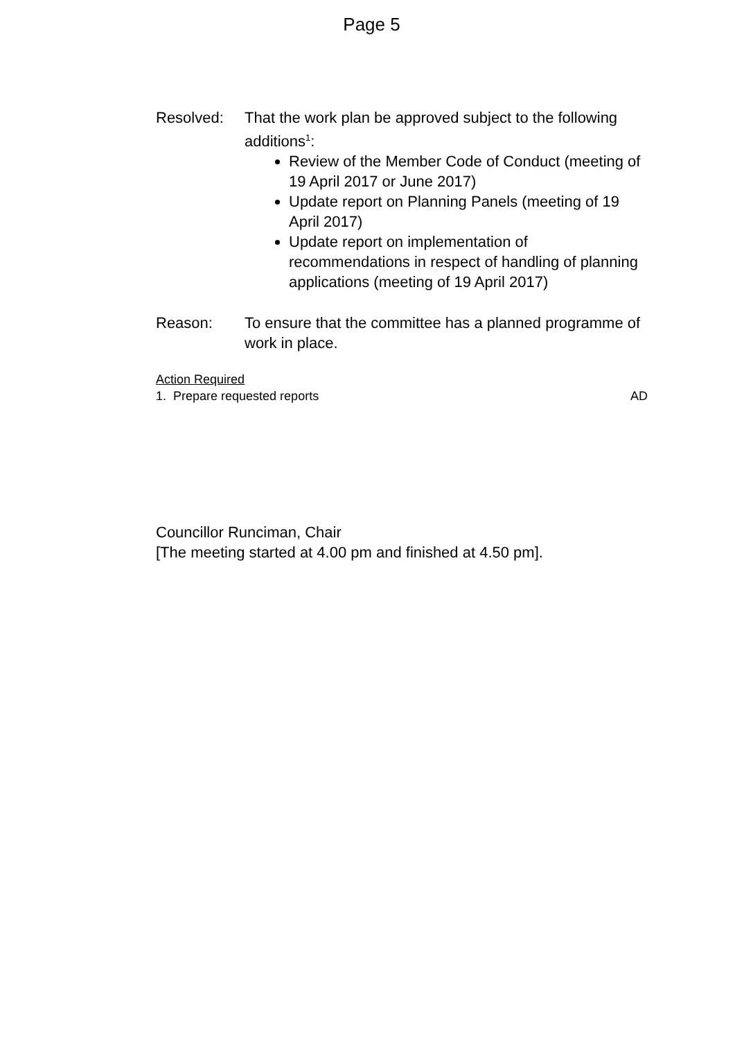Page 5
Resolved: That the work plan be approved subject to the following additions<sup>1</sup>:
Review of the Member Code of Conduct (meeting of 19 April 2017 or June 2017)
Update report on Planning Panels (meeting of 19 April 2017)
Update report on implementation of recommendations in respect of handling of planning applications (meeting of 19 April 2017)
Reason: To ensure that the committee has a planned programme of work in place.
Action Required
1. Prepare requested reports AD
Councillor Runciman, Chair
[The meeting started at 4.00 pm and finished at 4.50 pm].